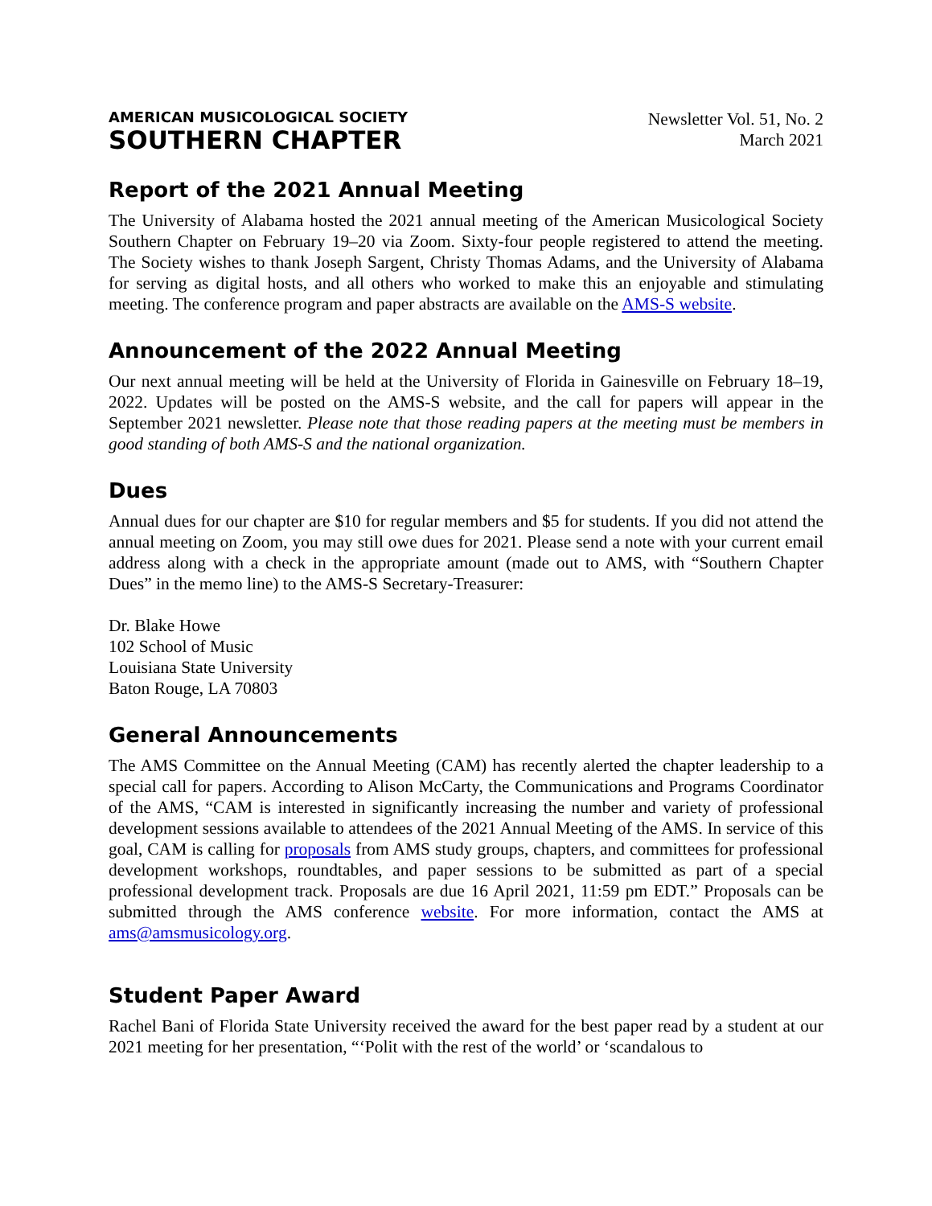AMERICAN MUSICOLOGICAL SOCIETY
SOUTHERN CHAPTER
Newsletter Vol. 51, No. 2
March 2021
Report of the 2021 Annual Meeting
The University of Alabama hosted the 2021 annual meeting of the American Musicological Society Southern Chapter on February 19–20 via Zoom. Sixty-four people registered to attend the meeting. The Society wishes to thank Joseph Sargent, Christy Thomas Adams, and the University of Alabama for serving as digital hosts, and all others who worked to make this an enjoyable and stimulating meeting. The conference program and paper abstracts are available on the AMS-S website.
Announcement of the 2022 Annual Meeting
Our next annual meeting will be held at the University of Florida in Gainesville on February 18–19, 2022. Updates will be posted on the AMS-S website, and the call for papers will appear in the September 2021 newsletter. Please note that those reading papers at the meeting must be members in good standing of both AMS-S and the national organization.
Dues
Annual dues for our chapter are $10 for regular members and $5 for students. If you did not attend the annual meeting on Zoom, you may still owe dues for 2021. Please send a note with your current email address along with a check in the appropriate amount (made out to AMS, with “Southern Chapter Dues” in the memo line) to the AMS-S Secretary-Treasurer:
Dr. Blake Howe
102 School of Music
Louisiana State University
Baton Rouge, LA 70803
General Announcements
The AMS Committee on the Annual Meeting (CAM) has recently alerted the chapter leadership to a special call for papers. According to Alison McCarty, the Communications and Programs Coordinator of the AMS, “CAM is interested in significantly increasing the number and variety of professional development sessions available to attendees of the 2021 Annual Meeting of the AMS. In service of this goal, CAM is calling for proposals from AMS study groups, chapters, and committees for professional development workshops, roundtables, and paper sessions to be submitted as part of a special professional development track. Proposals are due 16 April 2021, 11:59 pm EDT.” Proposals can be submitted through the AMS conference website. For more information, contact the AMS at ams@amsmusicology.org.
Student Paper Award
Rachel Bani of Florida State University received the award for the best paper read by a student at our 2021 meeting for her presentation, “‘Polit with the rest of the world’ or ‘scandalous to